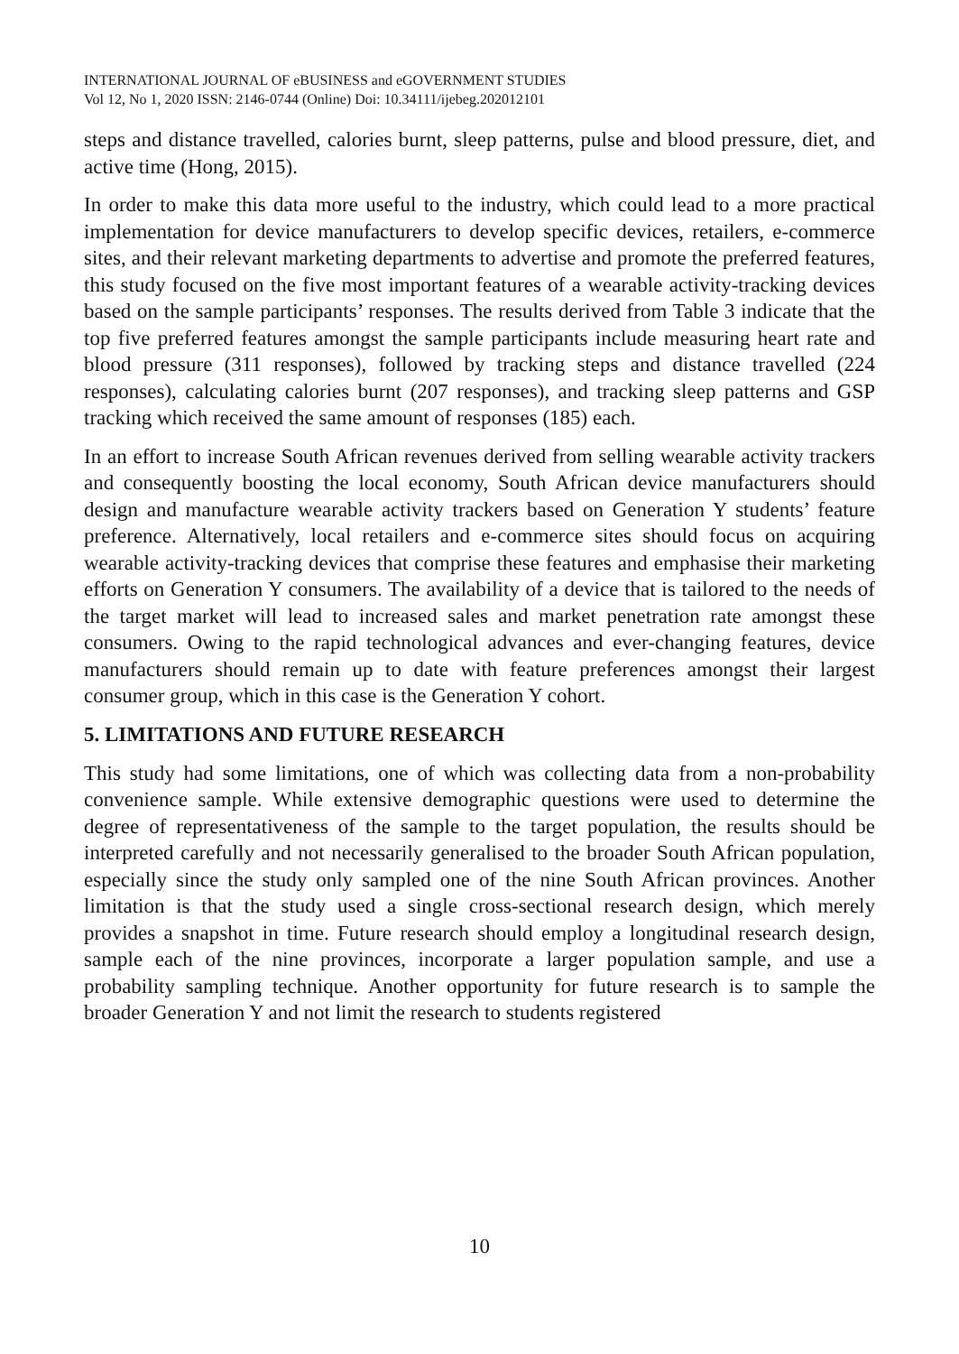INTERNATIONAL JOURNAL OF eBUSINESS and eGOVERNMENT STUDIES
Vol 12, No 1, 2020 ISSN: 2146-0744 (Online) Doi: 10.34111/ijebeg.202012101
steps and distance travelled, calories burnt, sleep patterns, pulse and blood pressure, diet, and active time (Hong, 2015).
In order to make this data more useful to the industry, which could lead to a more practical implementation for device manufacturers to develop specific devices, retailers, e-commerce sites, and their relevant marketing departments to advertise and promote the preferred features, this study focused on the five most important features of a wearable activity-tracking devices based on the sample participants’ responses. The results derived from Table 3 indicate that the top five preferred features amongst the sample participants include measuring heart rate and blood pressure (311 responses), followed by tracking steps and distance travelled (224 responses), calculating calories burnt (207 responses), and tracking sleep patterns and GSP tracking which received the same amount of responses (185) each.
In an effort to increase South African revenues derived from selling wearable activity trackers and consequently boosting the local economy, South African device manufacturers should design and manufacture wearable activity trackers based on Generation Y students’ feature preference. Alternatively, local retailers and e-commerce sites should focus on acquiring wearable activity-tracking devices that comprise these features and emphasise their marketing efforts on Generation Y consumers. The availability of a device that is tailored to the needs of the target market will lead to increased sales and market penetration rate amongst these consumers. Owing to the rapid technological advances and ever-changing features, device manufacturers should remain up to date with feature preferences amongst their largest consumer group, which in this case is the Generation Y cohort.
5. LIMITATIONS AND FUTURE RESEARCH
This study had some limitations, one of which was collecting data from a non-probability convenience sample. While extensive demographic questions were used to determine the degree of representativeness of the sample to the target population, the results should be interpreted carefully and not necessarily generalised to the broader South African population, especially since the study only sampled one of the nine South African provinces. Another limitation is that the study used a single cross-sectional research design, which merely provides a snapshot in time. Future research should employ a longitudinal research design, sample each of the nine provinces, incorporate a larger population sample, and use a probability sampling technique. Another opportunity for future research is to sample the broader Generation Y and not limit the research to students registered
10